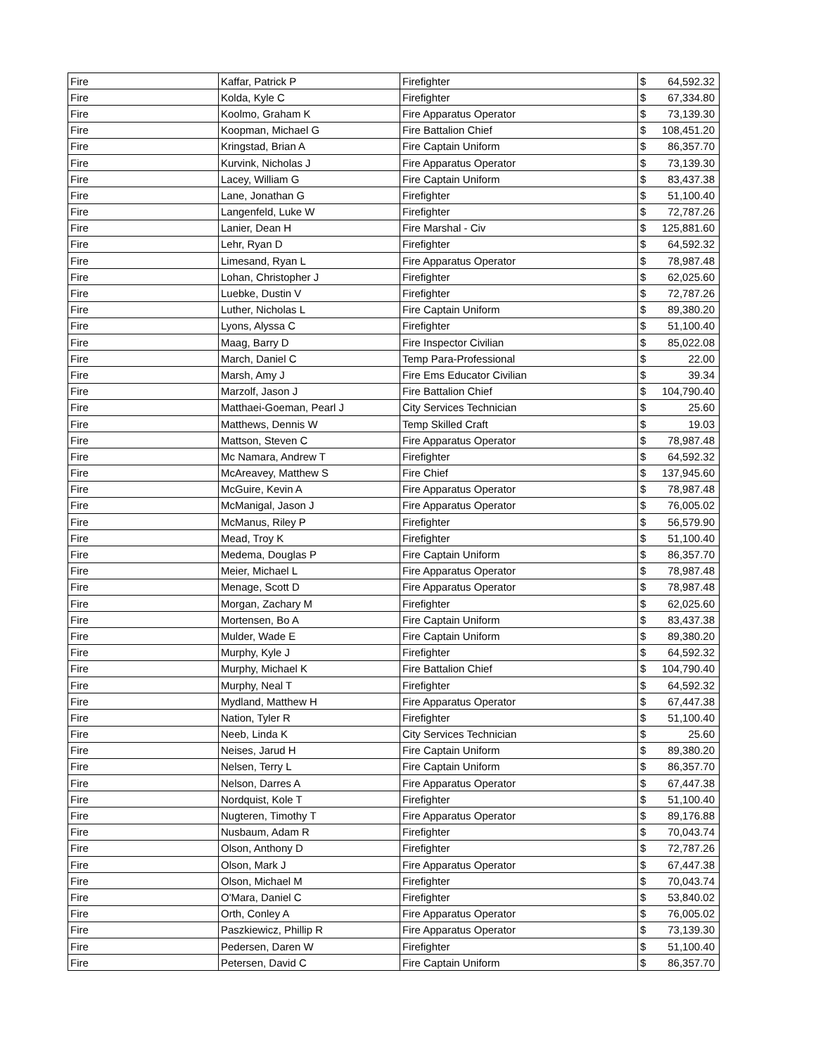| Fire | Kaffar, Patrick P | Firefighter | $ | 64,592.32 |
| Fire | Kolda, Kyle C | Firefighter | $ | 67,334.80 |
| Fire | Koolmo, Graham K | Fire Apparatus Operator | $ | 73,139.30 |
| Fire | Koopman, Michael G | Fire Battalion Chief | $ | 108,451.20 |
| Fire | Kringstad, Brian A | Fire Captain Uniform | $ | 86,357.70 |
| Fire | Kurvink, Nicholas J | Fire Apparatus Operator | $ | 73,139.30 |
| Fire | Lacey, William G | Fire Captain Uniform | $ | 83,437.38 |
| Fire | Lane, Jonathan G | Firefighter | $ | 51,100.40 |
| Fire | Langenfeld, Luke W | Firefighter | $ | 72,787.26 |
| Fire | Lanier, Dean H | Fire Marshal - Civ | $ | 125,881.60 |
| Fire | Lehr, Ryan D | Firefighter | $ | 64,592.32 |
| Fire | Limesand, Ryan L | Fire Apparatus Operator | $ | 78,987.48 |
| Fire | Lohan, Christopher J | Firefighter | $ | 62,025.60 |
| Fire | Luebke, Dustin V | Firefighter | $ | 72,787.26 |
| Fire | Luther, Nicholas L | Fire Captain Uniform | $ | 89,380.20 |
| Fire | Lyons, Alyssa C | Firefighter | $ | 51,100.40 |
| Fire | Maag, Barry D | Fire Inspector Civilian | $ | 85,022.08 |
| Fire | March, Daniel C | Temp Para-Professional | $ | 22.00 |
| Fire | Marsh, Amy J | Fire Ems Educator Civilian | $ | 39.34 |
| Fire | Marzolf, Jason J | Fire Battalion Chief | $ | 104,790.40 |
| Fire | Matthaei-Goeman, Pearl J | City Services Technician | $ | 25.60 |
| Fire | Matthews, Dennis W | Temp Skilled Craft | $ | 19.03 |
| Fire | Mattson, Steven C | Fire Apparatus Operator | $ | 78,987.48 |
| Fire | Mc Namara, Andrew T | Firefighter | $ | 64,592.32 |
| Fire | McAreavey, Matthew S | Fire Chief | $ | 137,945.60 |
| Fire | McGuire, Kevin A | Fire Apparatus Operator | $ | 78,987.48 |
| Fire | McManigal, Jason J | Fire Apparatus Operator | $ | 76,005.02 |
| Fire | McManus, Riley P | Firefighter | $ | 56,579.90 |
| Fire | Mead, Troy K | Firefighter | $ | 51,100.40 |
| Fire | Medema, Douglas P | Fire Captain Uniform | $ | 86,357.70 |
| Fire | Meier, Michael L | Fire Apparatus Operator | $ | 78,987.48 |
| Fire | Menage, Scott D | Fire Apparatus Operator | $ | 78,987.48 |
| Fire | Morgan, Zachary M | Firefighter | $ | 62,025.60 |
| Fire | Mortensen, Bo A | Fire Captain Uniform | $ | 83,437.38 |
| Fire | Mulder, Wade E | Fire Captain Uniform | $ | 89,380.20 |
| Fire | Murphy, Kyle J | Firefighter | $ | 64,592.32 |
| Fire | Murphy, Michael K | Fire Battalion Chief | $ | 104,790.40 |
| Fire | Murphy, Neal T | Firefighter | $ | 64,592.32 |
| Fire | Mydland, Matthew H | Fire Apparatus Operator | $ | 67,447.38 |
| Fire | Nation, Tyler R | Firefighter | $ | 51,100.40 |
| Fire | Neeb, Linda K | City Services Technician | $ | 25.60 |
| Fire | Neises, Jarud H | Fire Captain Uniform | $ | 89,380.20 |
| Fire | Nelsen, Terry L | Fire Captain Uniform | $ | 86,357.70 |
| Fire | Nelson, Darres A | Fire Apparatus Operator | $ | 67,447.38 |
| Fire | Nordquist, Kole T | Firefighter | $ | 51,100.40 |
| Fire | Nugteren, Timothy T | Fire Apparatus Operator | $ | 89,176.88 |
| Fire | Nusbaum, Adam R | Firefighter | $ | 70,043.74 |
| Fire | Olson, Anthony D | Firefighter | $ | 72,787.26 |
| Fire | Olson, Mark J | Fire Apparatus Operator | $ | 67,447.38 |
| Fire | Olson, Michael M | Firefighter | $ | 70,043.74 |
| Fire | O'Mara, Daniel C | Firefighter | $ | 53,840.02 |
| Fire | Orth, Conley A | Fire Apparatus Operator | $ | 76,005.02 |
| Fire | Paszkiewicz, Phillip R | Fire Apparatus Operator | $ | 73,139.30 |
| Fire | Pedersen, Daren W | Firefighter | $ | 51,100.40 |
| Fire | Petersen, David C | Fire Captain Uniform | $ | 86,357.70 |